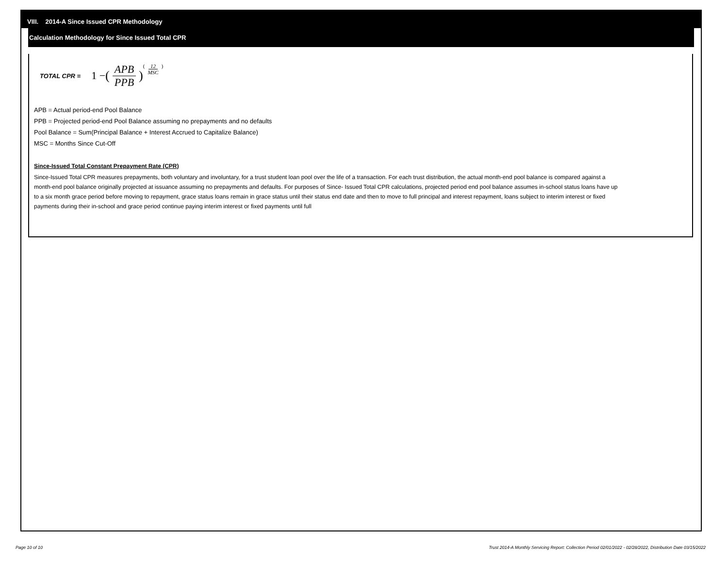VIII. 2014-A Since Issued CPR Methodology
Calculation Methodology for Since Issued Total CPR
TOTAL CPR =
1 − (APB PPB)<sup>(12 MSC)</sup>
APB = Actual period-end Pool Balance
PPB = Projected period-end Pool Balance assuming no prepayments and no defaults
Pool Balance = Sum(Principal Balance + Interest Accrued to Capitalize Balance)
MSC = Months Since Cut-Off
Since-Issued Total Constant Prepayment Rate (CPR)
Since-Issued Total CPR measures prepayments, both voluntary and involuntary, for a trust student loan pool over the life of a transaction. For each trust distribution, the actual month-end pool balance is compared against a month-end pool balance originally projected at issuance assuming no prepayments and defaults. For purposes of Since- Issued Total CPR calculations, projected period end pool balance assumes in-school status loans have up to a six month grace period before moving to repayment, grace status loans remain in grace status until their status end date and then to move to full principal and interest repayment, loans subject to interim interest or fixed payments during their in-school and grace period continue paying interim interest or fixed payments until full
Page 10 of 10 Trust 2014-A Monthly Servicing Report: Collection Period 02/01/2022 - 02/28/2022, Distribution Date 03/15/2022